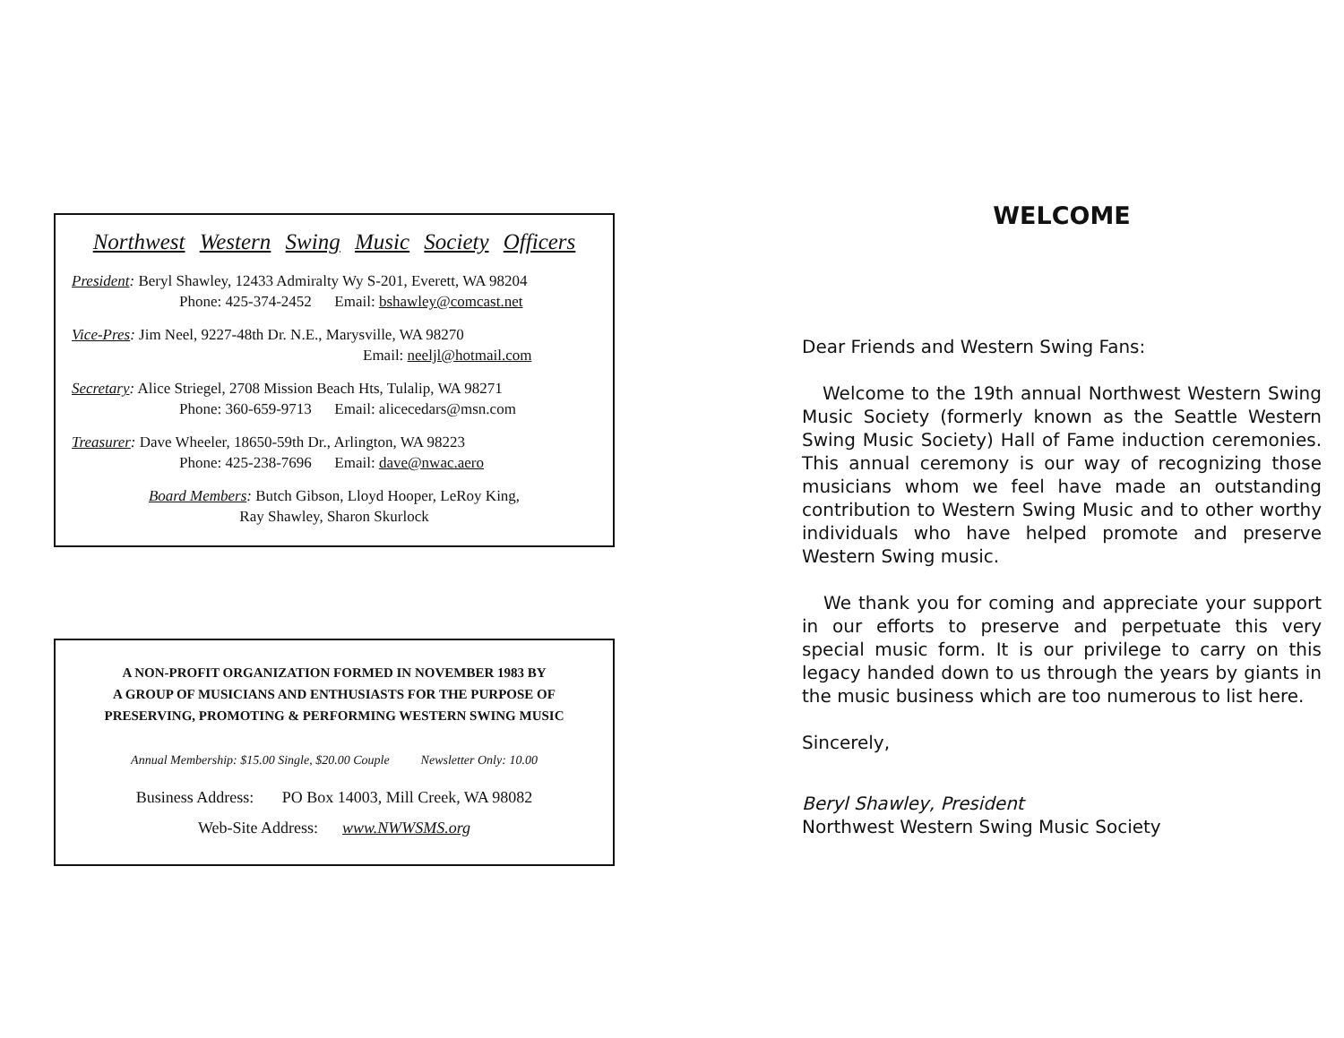Northwest Western Swing Music Society Officers
President: Beryl Shawley, 12433 Admiralty Wy S-201, Everett, WA 98204
Phone: 425-374-2452 Email: bshawley@comcast.net
Vice-Pres: Jim Neel, 9227-48th Dr. N.E., Marysville, WA 98270
Email: neeljl@hotmail.com
Secretary: Alice Striegel, 2708 Mission Beach Hts, Tulalip, WA 98271
Phone: 360-659-9713 Email: alicecedars@msn.com
Treasurer: Dave Wheeler, 18650-59th Dr., Arlington, WA 98223
Phone: 425-238-7696 Email: dave@nwac.aero
Board Members: Butch Gibson, Lloyd Hooper, LeRoy King,
Ray Shawley, Sharon Skurlock
A NON-PROFIT ORGANIZATION FORMED IN NOVEMBER 1983 BY
A GROUP OF MUSICIANS AND ENTHUSIASTS FOR THE PURPOSE OF
PRESERVING, PROMOTING & PERFORMING WESTERN SWING MUSIC
Annual Membership: $15.00 Single, $20.00 Couple Newsletter Only: 10.00
Business Address: PO Box 14003, Mill Creek, WA 98082
Web-Site Address: www.NWWSMS.org
WELCOME
Dear Friends and Western Swing Fans:
Welcome to the 19th annual Northwest Western Swing Music Society (formerly known as the Seattle Western Swing Music Society) Hall of Fame induction ceremonies. This annual ceremony is our way of recognizing those musicians whom we feel have made an outstanding contribution to Western Swing Music and to other worthy individuals who have helped promote and preserve Western Swing music.
We thank you for coming and appreciate your support in our efforts to preserve and perpetuate this very special music form. It is our privilege to carry on this legacy handed down to us through the years by giants in the music business which are too numerous to list here.
Sincerely,
Beryl Shawley, President
Northwest Western Swing Music Society